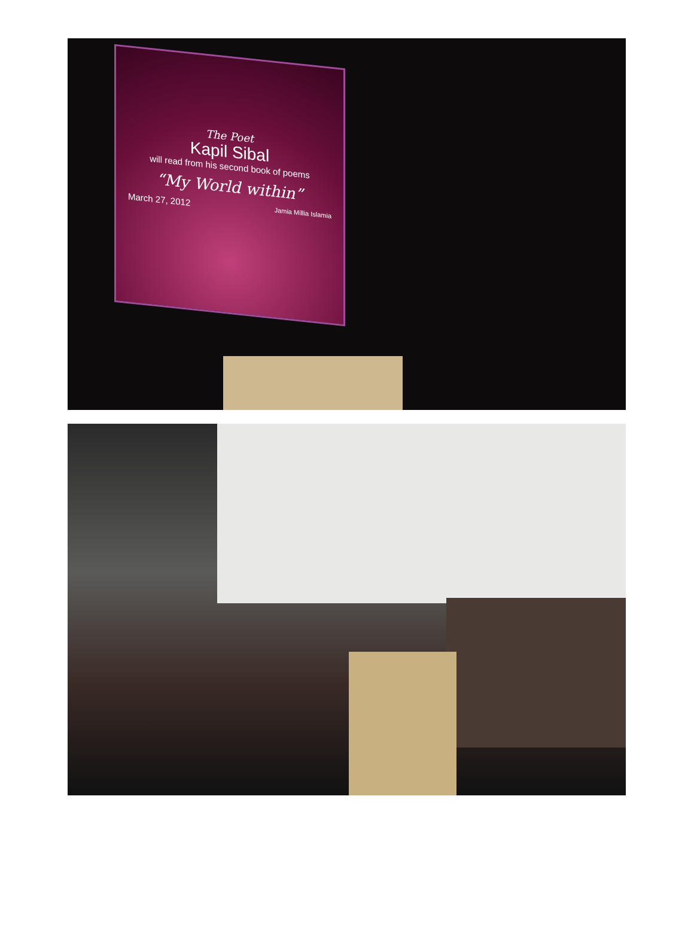The Poet
Kapil Sibal
will read from his second book of poems
“My World within”
March 27, 2012 Jamia Millia Islamia